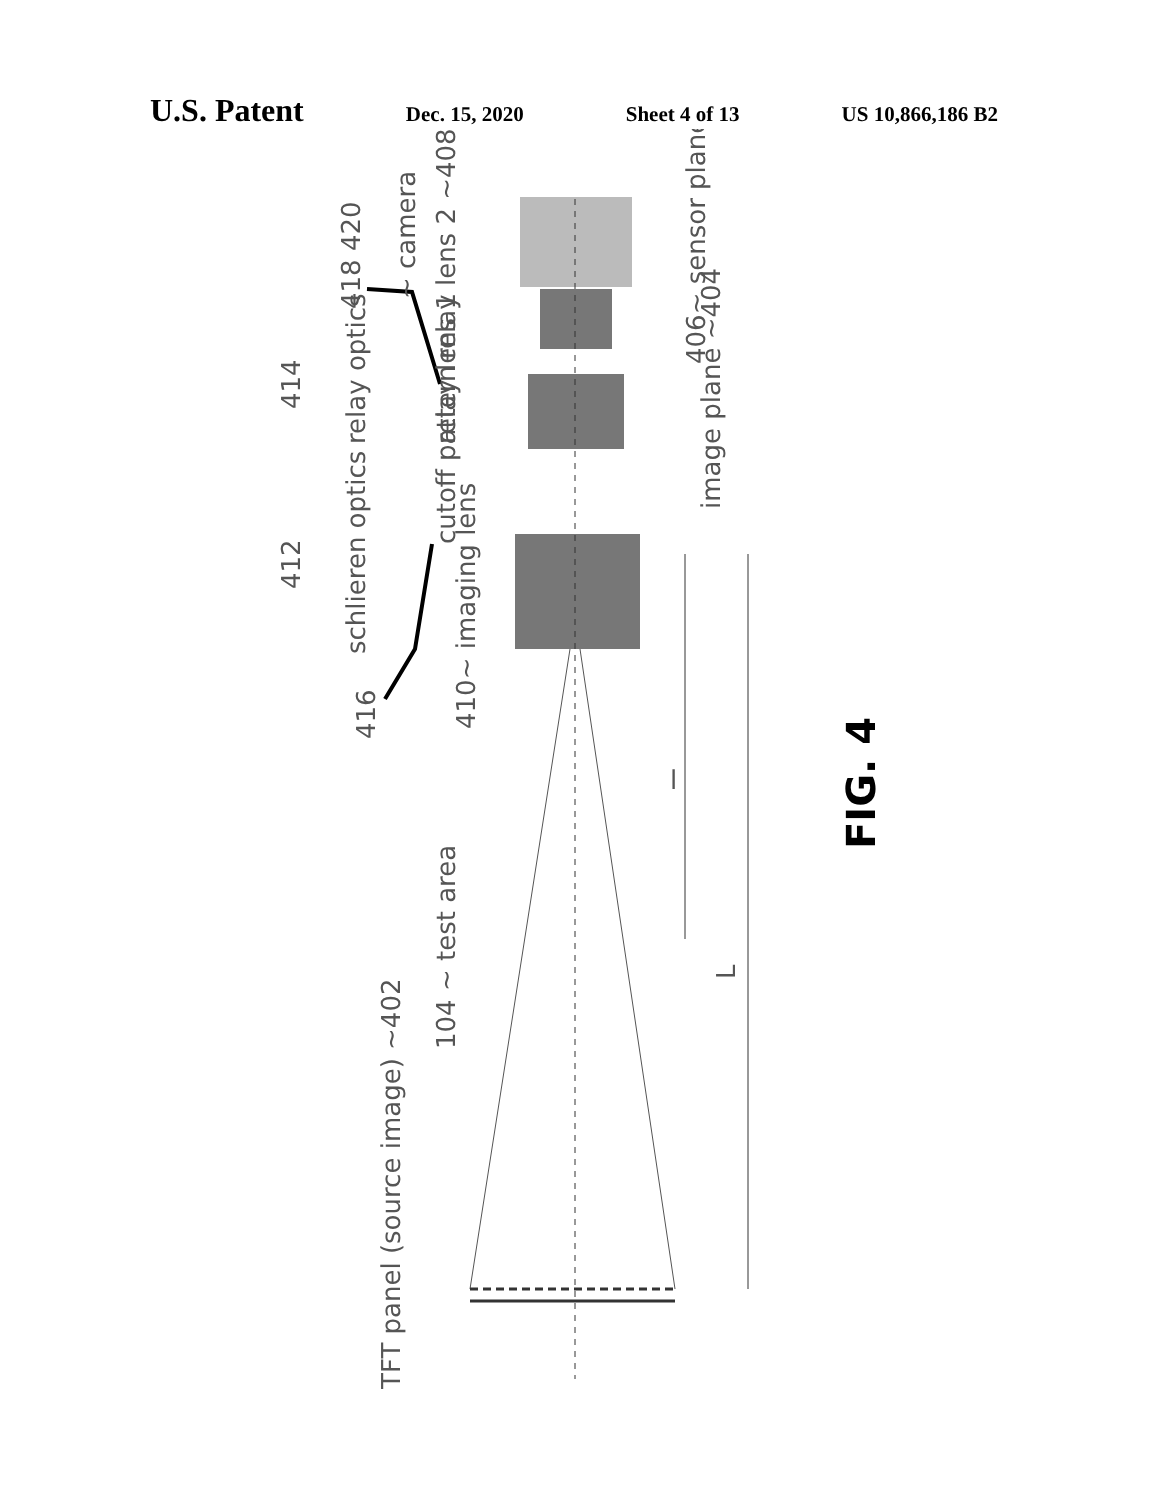U.S. Patent Dec. 15, 2020 Sheet 4 of 13 US 10,866,186 B2
412
414
schlieren optics
relay optics
416
410~ imaging lens
cutoff pattern
relay lens 1
relay lens 2 ~408
418 420
~ camera
406~ sensor plane
image plane ~404
104 ~ test area
l
L
TFT panel (source image) ~402
FIG. 4